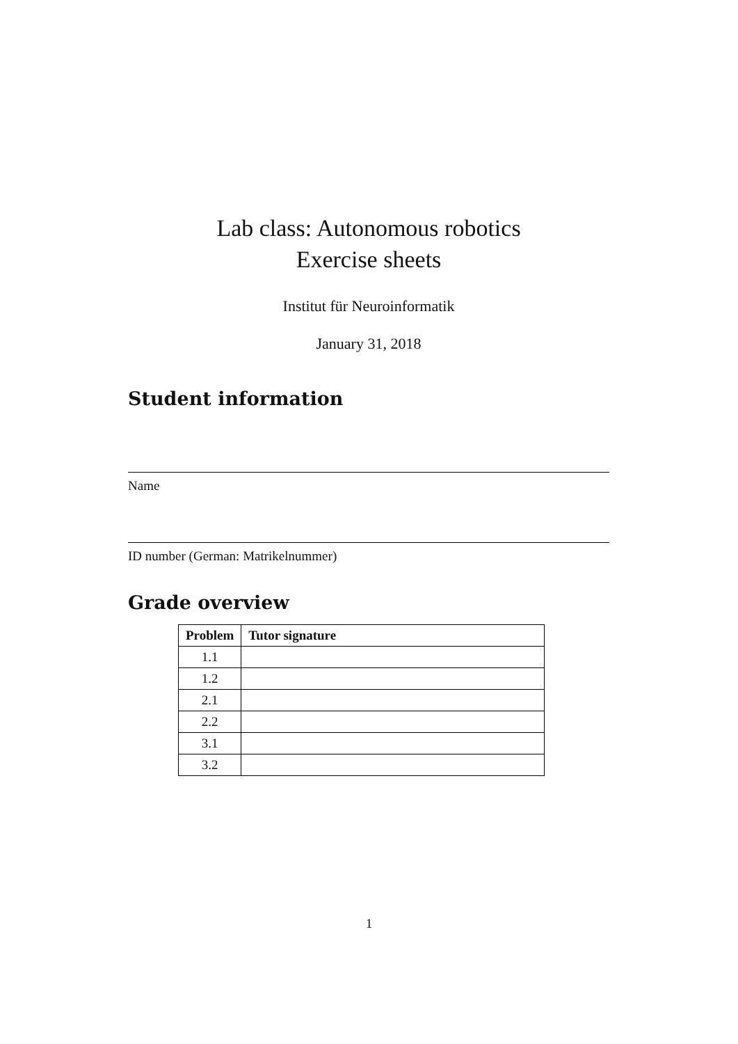Lab class: Autonomous robotics
Exercise sheets
Institut für Neuroinformatik
January 31, 2018
Student information
Name
ID number (German: Matrikelnummer)
Grade overview
| Problem | Tutor signature |
| --- | --- |
| 1.1 | |
| 1.2 | |
| 2.1 | |
| 2.2 | |
| 3.1 | |
| 3.2 | |
1